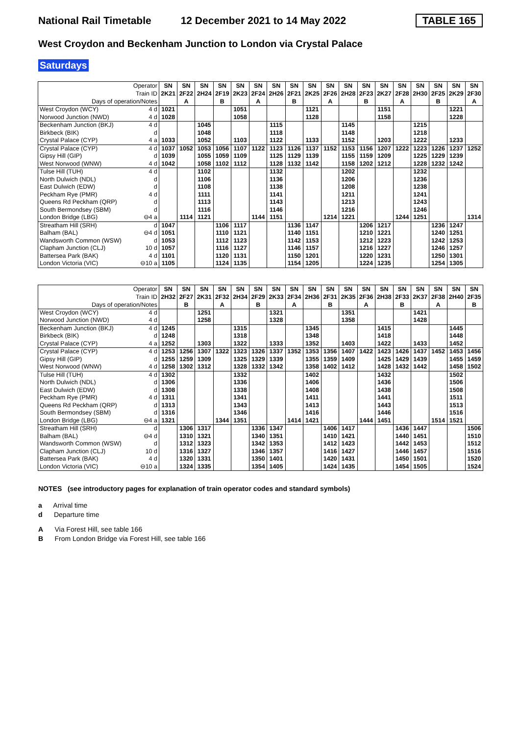National Rail Timetable 12 December 2021 to 14 May 2022 TABLE 165
West Croydon and Beckenham Junction to London via Crystal Palace
Saturdays
| Operator Train ID Days of operation/Notes | SN 2K21 | SN 2F22 A | SN 2H24 | SN 2F19 B | SN 2K23 | SN 2F24 A | SN 2H26 | SN 2F21 B | SN 2K25 | SN 2F26 A | SN 2H28 | SN 2F23 B | SN 2K27 | SN 2F28 A | SN 2H30 | SN 2F25 B | SN 2K29 | SN 2F30 A |
| West Croydon (WCY) 4 d | 1021 | | | | 1051 | | | | 1121 | | | | 1151 | | | | 1221 | |
| Norwood Junction (NWD) 4 d | 1028 | | | | 1058 | | | | 1128 | | | | 1158 | | | | 1228 | |
| Beckenham Junction (BKJ) 4 d | | | 1045 | | | | 1115 | | | | 1145 | | | | 1215 | | | |
| Birkbeck (BIK) d | | | 1048 | | | | 1118 | | | | 1148 | | | | 1218 | | | |
| Crystal Palace (CYP) 4 a | 1033 | | 1052 | | 1103 | | 1122 | | 1133 | | 1152 | | 1203 | | 1222 | | 1233 | |
| Crystal Palace (CYP) 4 d | 1037 | 1052 | 1053 | 1056 | 1107 | 1122 | 1123 | 1126 | 1137 | 1152 | 1153 | 1156 | 1207 | 1222 | 1223 | 1226 | 1237 | 1252 |
| Gipsy Hill (GIP) d | 1039 | | 1055 | 1059 | 1109 | | 1125 | 1129 | 1139 | | 1155 | 1159 | 1209 | | 1225 | 1229 | 1239 | |
| West Norwood (WNW) 4 d | 1042 | | 1058 | 1102 | 1112 | | 1128 | 1132 | 1142 | | 1158 | 1202 | 1212 | | 1228 | 1232 | 1242 | |
| Tulse Hill (TUH) 4 d | | | 1102 | | | | 1132 | | | | 1202 | | | | 1232 | | | |
| North Dulwich (NDL) d | | | 1106 | | | | 1136 | | | | 1206 | | | | 1236 | | | |
| East Dulwich (EDW) d | | | 1108 | | | | 1138 | | | | 1208 | | | | 1238 | | | |
| Peckham Rye (PMR) 4 d | | | 1111 | | | | 1141 | | | | 1211 | | | | 1241 | | | |
| Queens Rd Peckham (QRP) d | | | 1113 | | | | 1143 | | | | 1213 | | | | 1243 | | | |
| South Bermondsey (SBM) d | | | 1116 | | | | 1146 | | | | 1216 | | | | 1246 | | | |
| London Bridge (LBG) ⊖4 a | | 1114 | 1121 | | | 1144 | 1151 | | | 1214 | 1221 | | | 1244 | 1251 | | | 1314 |
| Streatham Hill (SRH) d | 1047 | | | 1106 | 1117 | | | 1136 | 1147 | | | 1206 | 1217 | | | 1236 | 1247 | |
| Balham (BAL) ⊖4 d | 1051 | | | 1110 | 1121 | | | 1140 | 1151 | | | 1210 | 1221 | | | 1240 | 1251 | |
| Wandsworth Common (WSW) d | 1053 | | | 1112 | 1123 | | | 1142 | 1153 | | | 1212 | 1223 | | | 1242 | 1253 | |
| Clapham Junction (CLJ) 10 d | 1057 | | | 1116 | 1127 | | | 1146 | 1157 | | | 1216 | 1227 | | | 1246 | 1257 | |
| Battersea Park (BAK) 4 d | 1101 | | | 1120 | 1131 | | | 1150 | 1201 | | | 1220 | 1231 | | | 1250 | 1301 | |
| London Victoria (VIC) ⊖10 a | 1105 | | | 1124 | 1135 | | | 1154 | 1205 | | | 1224 | 1235 | | | 1254 | 1305 | |
| Operator Train ID Days of operation/Notes | SN 2H32 | SN 2F27 B | SN 2K31 | SN 2F32 A | SN 2H34 | SN 2F29 B | SN 2K33 | SN 2F34 A | SN 2H36 | SN 2F31 B | SN 2K35 | SN 2F36 A | SN 2H38 | SN 2F33 B | SN 2K37 | SN 2F38 A | SN 2H40 | SN 2F35 B |
| West Croydon (WCY) 4 d | | | 1251 | | | | 1321 | | | | 1351 | | | | 1421 | | | |
| Norwood Junction (NWD) 4 d | | | 1258 | | | | 1328 | | | | 1358 | | | | 1428 | | | |
| Beckenham Junction (BKJ) 4 d | 1245 | | | | 1315 | | | | 1345 | | | | 1415 | | | | 1445 | |
| Birkbeck (BIK) d | 1248 | | | | 1318 | | | | 1348 | | | | 1418 | | | | 1448 | |
| Crystal Palace (CYP) 4 a | 1252 | | 1303 | | 1322 | | 1333 | | 1352 | | 1403 | | 1422 | | 1433 | | 1452 | |
| Crystal Palace (CYP) 4 d | 1253 | 1256 | 1307 | 1322 | 1323 | 1326 | 1337 | 1352 | 1353 | 1356 | 1407 | 1422 | 1423 | 1426 | 1437 | 1452 | 1453 | 1456 |
| Gipsy Hill (GIP) d | 1255 | 1259 | 1309 | | 1325 | 1329 | 1339 | | 1355 | 1359 | 1409 | | 1425 | 1429 | 1439 | | 1455 | 1459 |
| West Norwood (WNW) 4 d | 1258 | 1302 | 1312 | | 1328 | 1332 | 1342 | | 1358 | 1402 | 1412 | | 1428 | 1432 | 1442 | | 1458 | 1502 |
| Tulse Hill (TUH) 4 d | 1302 | | | | 1332 | | | | 1402 | | | | 1432 | | | | 1502 | |
| North Dulwich (NDL) d | 1306 | | | | 1336 | | | | 1406 | | | | 1436 | | | | 1506 | |
| East Dulwich (EDW) d | 1308 | | | | 1338 | | | | 1408 | | | | 1438 | | | | 1508 | |
| Peckham Rye (PMR) 4 d | 1311 | | | | 1341 | | | | 1411 | | | | 1441 | | | | 1511 | |
| Queens Rd Peckham (QRP) d | 1313 | | | | 1343 | | | | 1413 | | | | 1443 | | | | 1513 | |
| South Bermondsey (SBM) d | 1316 | | | | 1346 | | | | 1416 | | | | 1446 | | | | 1516 | |
| London Bridge (LBG) ⊖4 a | 1321 | | | 1344 | 1351 | | | 1414 | 1421 | | | 1444 | 1451 | | | 1514 | 1521 | |
| Streatham Hill (SRH) d | | 1306 | 1317 | | | 1336 | 1347 | | | 1406 | 1417 | | | 1436 | 1447 | | | 1506 |
| Balham (BAL) ⊖4 d | | 1310 | 1321 | | | 1340 | 1351 | | | 1410 | 1421 | | | 1440 | 1451 | | | 1510 |
| Wandsworth Common (WSW) d | | 1312 | 1323 | | | 1342 | 1353 | | | 1412 | 1423 | | | 1442 | 1453 | | | 1512 |
| Clapham Junction (CLJ) 10 d | | 1316 | 1327 | | | 1346 | 1357 | | | 1416 | 1427 | | | 1446 | 1457 | | | 1516 |
| Battersea Park (BAK) 4 d | | 1320 | 1331 | | | 1350 | 1401 | | | 1420 | 1431 | | | 1450 | 1501 | | | 1520 |
| London Victoria (VIC) ⊖10 a | | 1324 | 1335 | | | 1354 | 1405 | | | 1424 | 1435 | | | 1454 | 1505 | | | 1524 |
NOTES (see introductory pages for explanation of train operator codes and standard symbols)
a Arrival time
d Departure time
A Via Forest Hill, see table 166
B From London Bridge via Forest Hill, see table 166